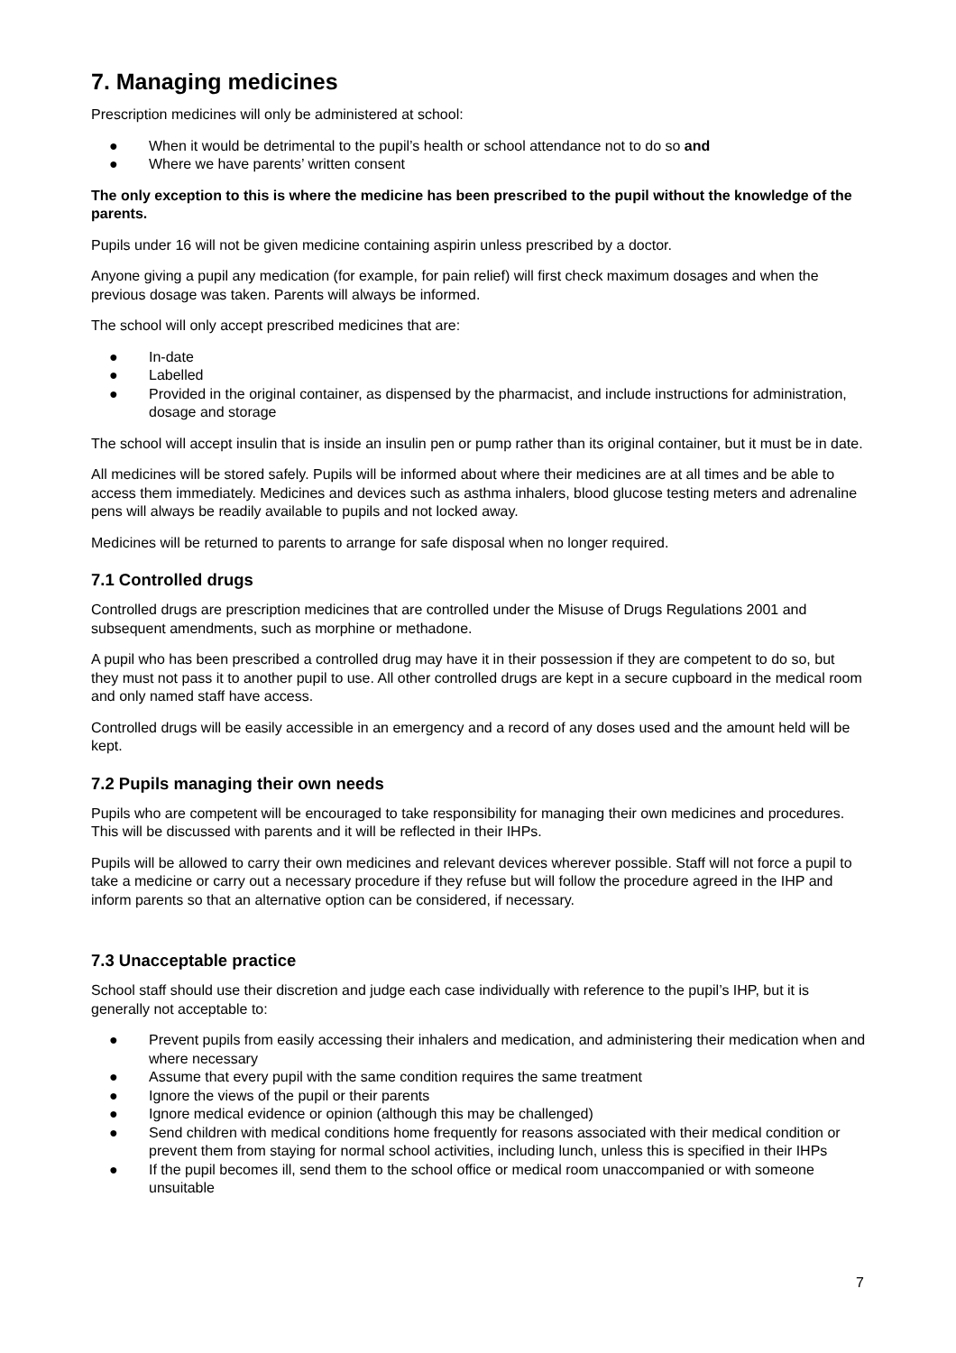7. Managing medicines
Prescription medicines will only be administered at school:
● When it would be detrimental to the pupil’s health or school attendance not to do so and
● Where we have parents’ written consent
The only exception to this is where the medicine has been prescribed to the pupil without the knowledge of the parents.
Pupils under 16 will not be given medicine containing aspirin unless prescribed by a doctor.
Anyone giving a pupil any medication (for example, for pain relief) will first check maximum dosages and when the previous dosage was taken. Parents will always be informed.
The school will only accept prescribed medicines that are:
● In-date
● Labelled
● Provided in the original container, as dispensed by the pharmacist, and include instructions for administration, dosage and storage
The school will accept insulin that is inside an insulin pen or pump rather than its original container, but it must be in date.
All medicines will be stored safely. Pupils will be informed about where their medicines are at all times and be able to access them immediately. Medicines and devices such as asthma inhalers, blood glucose testing meters and adrenaline pens will always be readily available to pupils and not locked away.
Medicines will be returned to parents to arrange for safe disposal when no longer required.
7.1 Controlled drugs
Controlled drugs are prescription medicines that are controlled under the Misuse of Drugs Regulations 2001 and subsequent amendments, such as morphine or methadone.
A pupil who has been prescribed a controlled drug may have it in their possession if they are competent to do so, but they must not pass it to another pupil to use. All other controlled drugs are kept in a secure cupboard in the medical room and only named staff have access.
Controlled drugs will be easily accessible in an emergency and a record of any doses used and the amount held will be kept.
7.2 Pupils managing their own needs
Pupils who are competent will be encouraged to take responsibility for managing their own medicines and procedures. This will be discussed with parents and it will be reflected in their IHPs.
Pupils will be allowed to carry their own medicines and relevant devices wherever possible. Staff will not force a pupil to take a medicine or carry out a necessary procedure if they refuse but will follow the procedure agreed in the IHP and inform parents so that an alternative option can be considered, if necessary.
7.3 Unacceptable practice
School staff should use their discretion and judge each case individually with reference to the pupil’s IHP, but it is generally not acceptable to:
● Prevent pupils from easily accessing their inhalers and medication, and administering their medication when and where necessary
● Assume that every pupil with the same condition requires the same treatment
● Ignore the views of the pupil or their parents
● Ignore medical evidence or opinion (although this may be challenged)
● Send children with medical conditions home frequently for reasons associated with their medical condition or prevent them from staying for normal school activities, including lunch, unless this is specified in their IHPs
● If the pupil becomes ill, send them to the school office or medical room unaccompanied or with someone unsuitable
7